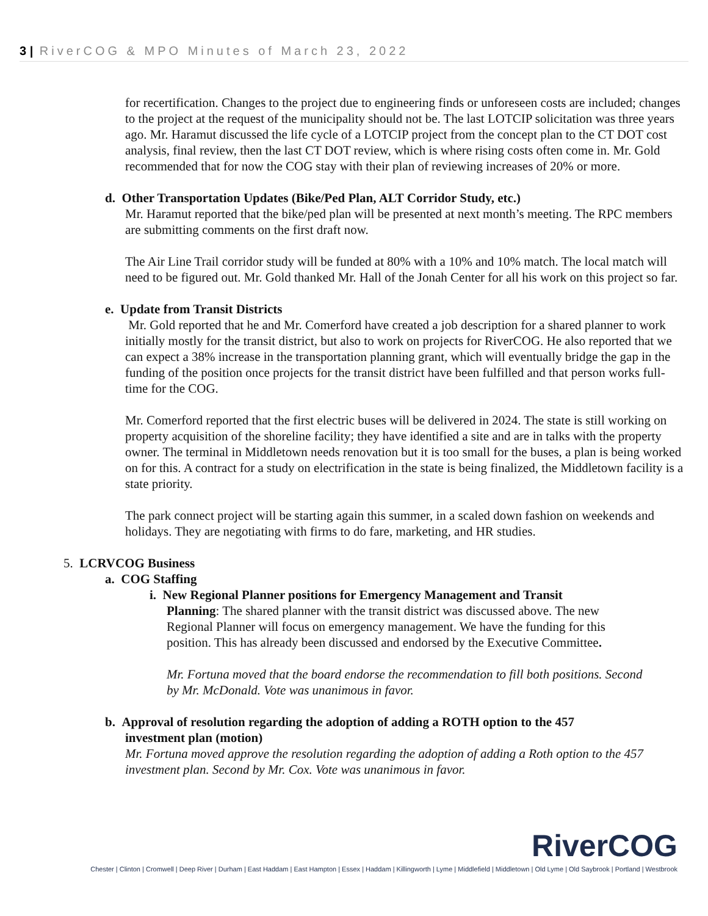3 | RiverCOG & MPO Minutes of March 23, 2022
for recertification. Changes to the project due to engineering finds or unforeseen costs are included; changes to the project at the request of the municipality should not be. The last LOTCIP solicitation was three years ago. Mr. Haramut discussed the life cycle of a LOTCIP project from the concept plan to the CT DOT cost analysis, final review, then the last CT DOT review, which is where rising costs often come in. Mr. Gold recommended that for now the COG stay with their plan of reviewing increases of 20% or more.
d. Other Transportation Updates (Bike/Ped Plan, ALT Corridor Study, etc.)
Mr. Haramut reported that the bike/ped plan will be presented at next month’s meeting. The RPC members are submitting comments on the first draft now.
The Air Line Trail corridor study will be funded at 80% with a 10% and 10% match. The local match will need to be figured out. Mr. Gold thanked Mr. Hall of the Jonah Center for all his work on this project so far.
e. Update from Transit Districts
Mr. Gold reported that he and Mr. Comerford have created a job description for a shared planner to work initially mostly for the transit district, but also to work on projects for RiverCOG. He also reported that we can expect a 38% increase in the transportation planning grant, which will eventually bridge the gap in the funding of the position once projects for the transit district have been fulfilled and that person works full-time for the COG.
Mr. Comerford reported that the first electric buses will be delivered in 2024. The state is still working on property acquisition of the shoreline facility; they have identified a site and are in talks with the property owner. The terminal in Middletown needs renovation but it is too small for the buses, a plan is being worked on for this. A contract for a study on electrification in the state is being finalized, the Middletown facility is a state priority.
The park connect project will be starting again this summer, in a scaled down fashion on weekends and holidays. They are negotiating with firms to do fare, marketing, and HR studies.
5. LCRVCOG Business
a. COG Staffing
i. New Regional Planner positions for Emergency Management and Transit
Planning: The shared planner with the transit district was discussed above. The new Regional Planner will focus on emergency management. We have the funding for this position. This has already been discussed and endorsed by the Executive Committee.
Mr. Fortuna moved that the board endorse the recommendation to fill both positions. Second by Mr. McDonald. Vote was unanimous in favor.
b. Approval of resolution regarding the adoption of adding a ROTH option to the 457
investment plan (motion)
Mr. Fortuna moved approve the resolution regarding the adoption of adding a Roth option to the 457 investment plan. Second by Mr. Cox. Vote was unanimous in favor.
RiverCOG
Chester | Clinton | Cromwell | Deep River | Durham | East Haddam | East Hampton | Essex | Haddam | Killingworth | Lyme | Middlefield | Middletown | Old Lyme | Old Saybrook | Portland | Westbrook